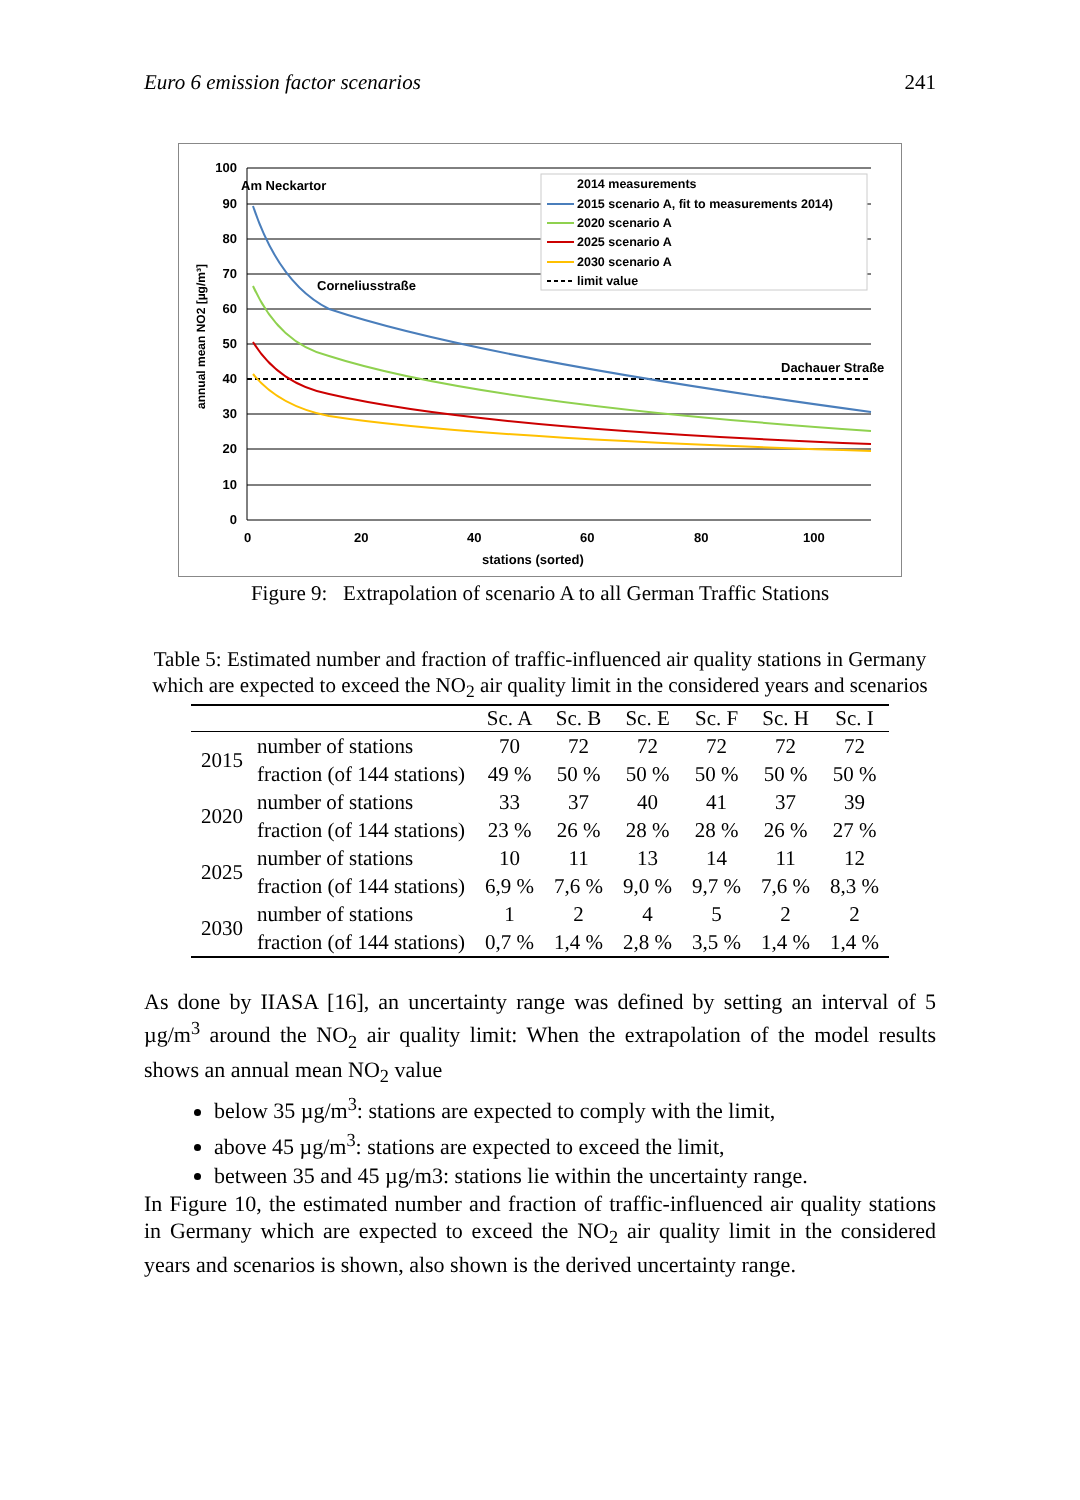Euro 6 emission factor scenarios 241
100
90
80
70
60
50
40
30
20
10
0
0
20
40
60
80
100
stations (sorted)
annual mean NO2 [µg/m³]
Am Neckartor
Corneliusstraße
Dachauer Straße
2014 measurements
2015 scenario A, fit to measurements 2014)
2020 scenario A
2025 scenario A
2030 scenario A
limit value
Figure 9: Extrapolation of scenario A to all German Traffic Stations
Table 5: Estimated number and fraction of traffic-influenced air quality stations in Germany which are expected to exceed the NO<sub>2</sub> air quality limit in the considered years and scenarios
| | | Sc. A | Sc. B | Sc. E | Sc. F | Sc. H | Sc. I |
| --- | --- | --- | --- | --- | --- | --- | --- |
| 2015 | number of stations | 70 | 72 | 72 | 72 | 72 | 72 |
| | fraction (of 144 stations) | 49 % | 50 % | 50 % | 50 % | 50 % | 50 % |
| 2020 | number of stations | 33 | 37 | 40 | 41 | 37 | 39 |
| | fraction (of 144 stations) | 23 % | 26 % | 28 % | 28 % | 26 % | 27 % |
| 2025 | number of stations | 10 | 11 | 13 | 14 | 11 | 12 |
| | fraction (of 144 stations) | 6,9 % | 7,6 % | 9,0 % | 9,7 % | 7,6 % | 8,3 % |
| 2030 | number of stations | 1 | 2 | 4 | 5 | 2 | 2 |
| | fraction (of 144 stations) | 0,7 % | 1,4 % | 2,8 % | 3,5 % | 1,4 % | 1,4 % |
As done by IIASA [16], an uncertainty range was defined by setting an interval of 5 µg/m<sup>3</sup> around the NO<sub>2</sub> air quality limit: When the extrapolation of the model results shows an annual mean NO<sub>2</sub> value
below 35 µg/m<sup>3</sup>: stations are expected to comply with the limit,
above 45 µg/m<sup>3</sup>: stations are expected to exceed the limit,
between 35 and 45 µg/m3: stations lie within the uncertainty range.
In Figure 10, the estimated number and fraction of traffic-influenced air quality stations in Germany which are expected to exceed the NO<sub>2</sub> air quality limit in the considered years and scenarios is shown, also shown is the derived uncertainty range.